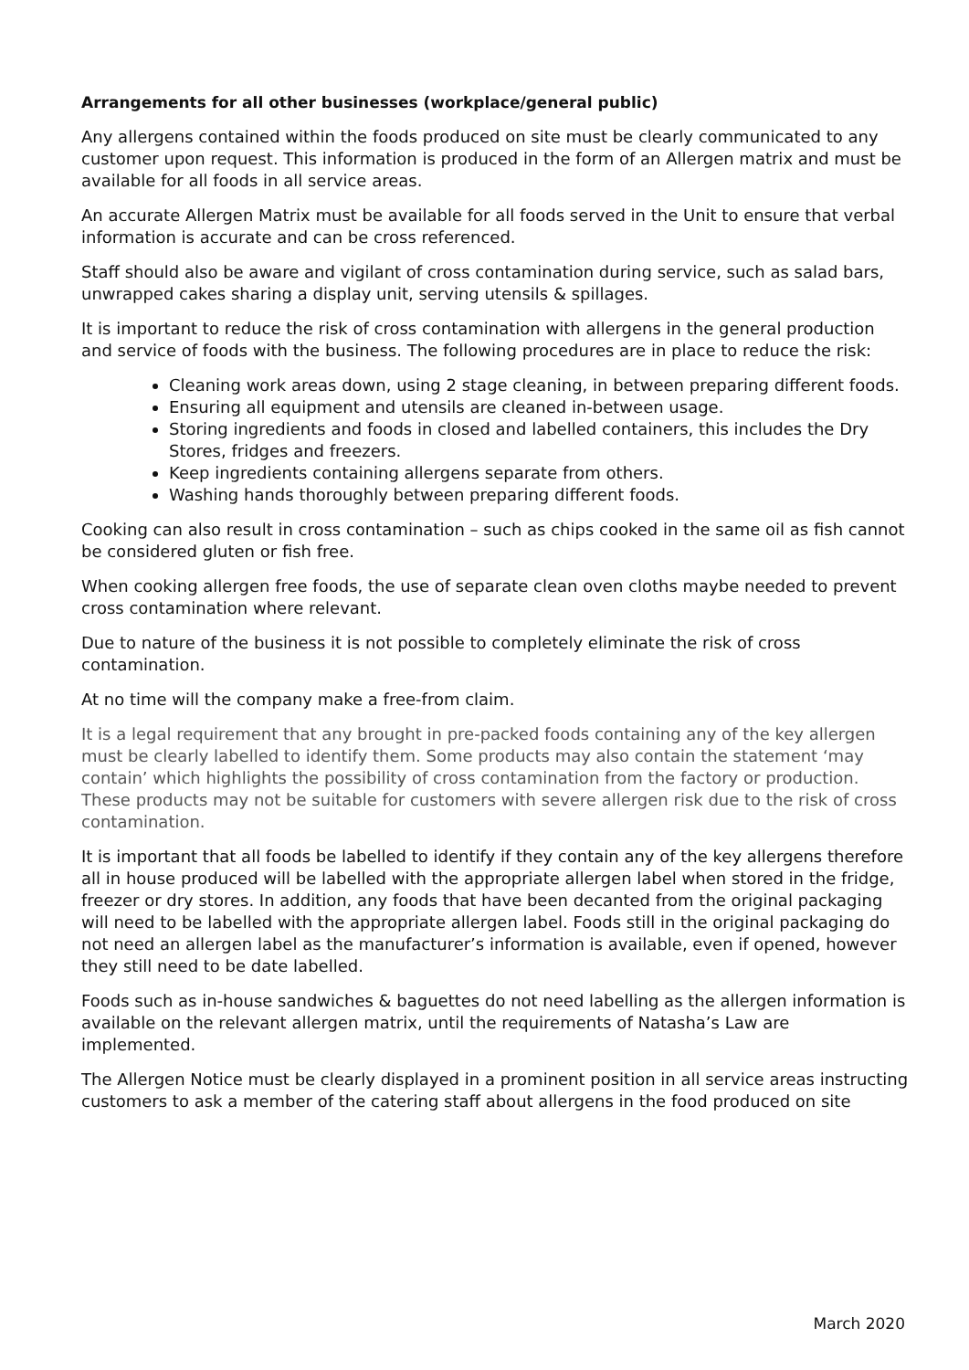Arrangements for all other businesses (workplace/general public)
Any allergens contained within the foods produced on site must be clearly communicated to any customer upon request. This information is produced in the form of an Allergen matrix and must be available for all foods in all service areas.
An accurate Allergen Matrix must be available for all foods served in the Unit to ensure that verbal information is accurate and can be cross referenced.
Staff should also be aware and vigilant of cross contamination during service, such as salad bars, unwrapped cakes sharing a display unit, serving utensils & spillages.
It is important to reduce the risk of cross contamination with allergens in the general production and service of foods with the business. The following procedures are in place to reduce the risk:
Cleaning work areas down, using 2 stage cleaning, in between preparing different foods.
Ensuring all equipment and utensils are cleaned in-between usage.
Storing ingredients and foods in closed and labelled containers, this includes the Dry Stores, fridges and freezers.
Keep ingredients containing allergens separate from others.
Washing hands thoroughly between preparing different foods.
Cooking can also result in cross contamination – such as chips cooked in the same oil as fish cannot be considered gluten or fish free.
When cooking allergen free foods, the use of separate clean oven cloths maybe needed to prevent cross contamination where relevant.
Due to nature of the business it is not possible to completely eliminate the risk of cross contamination.
At no time will the company make a free-from claim.
It is a legal requirement that any brought in pre-packed foods containing any of the key allergen must be clearly labelled to identify them. Some products may also contain the statement ‘may contain’ which highlights the possibility of cross contamination from the factory or production. These products may not be suitable for customers with severe allergen risk due to the risk of cross contamination.
It is important that all foods be labelled to identify if they contain any of the key allergens therefore all in house produced will be labelled with the appropriate allergen label when stored in the fridge, freezer or dry stores. In addition, any foods that have been decanted from the original packaging will need to be labelled with the appropriate allergen label. Foods still in the original packaging do not need an allergen label as the manufacturer’s information is available, even if opened, however they still need to be date labelled.
Foods such as in-house sandwiches & baguettes do not need labelling as the allergen information is available on the relevant allergen matrix, until the requirements of Natasha’s Law are implemented.
The Allergen Notice must be clearly displayed in a prominent position in all service areas instructing customers to ask a member of the catering staff about allergens in the food produced on site
March 2020